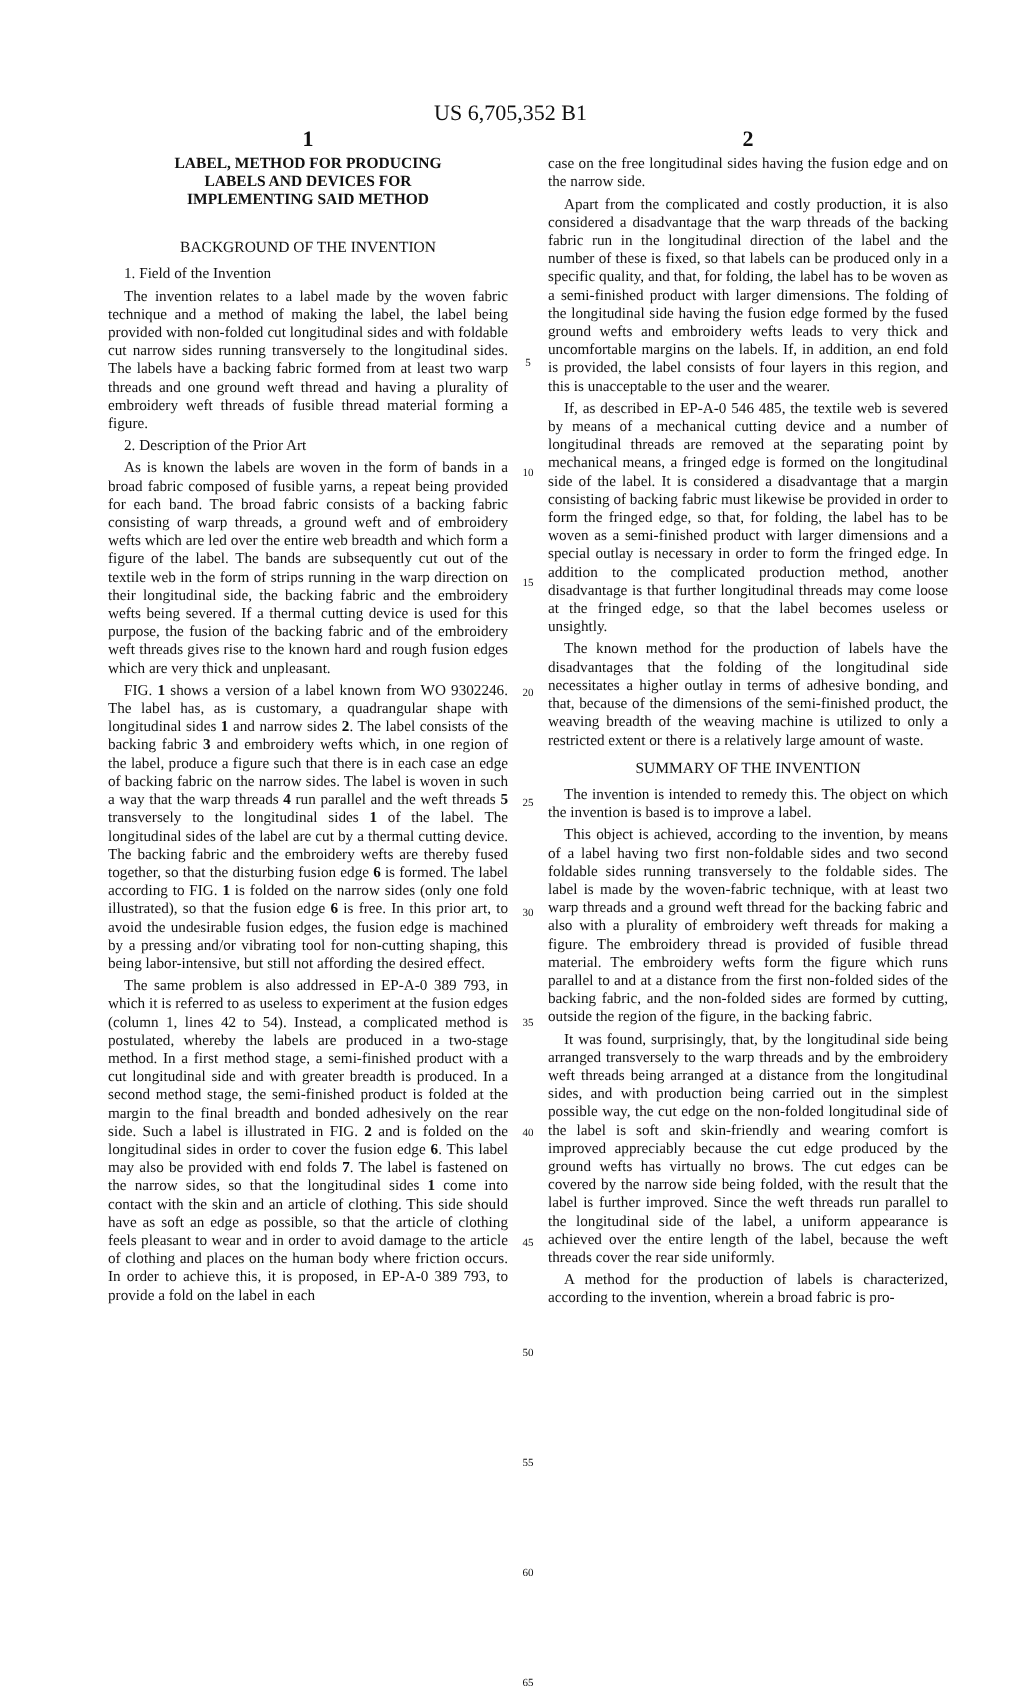US 6,705,352 B1
1
LABEL, METHOD FOR PRODUCING
LABELS AND DEVICES FOR
IMPLEMENTING SAID METHOD
BACKGROUND OF THE INVENTION
1. Field of the Invention
The invention relates to a label made by the woven fabric technique and a method of making the label, the label being provided with non-folded cut longitudinal sides and with foldable cut narrow sides running transversely to the longitudinal sides. The labels have a backing fabric formed from at least two warp threads and one ground weft thread and having a plurality of embroidery weft threads of fusible thread material forming a figure.
2. Description of the Prior Art
As is known the labels are woven in the form of bands in a broad fabric composed of fusible yarns, a repeat being provided for each band. The broad fabric consists of a backing fabric consisting of warp threads, a ground weft and of embroidery wefts which are led over the entire web breadth and which form a figure of the label. The bands are subsequently cut out of the textile web in the form of strips running in the warp direction on their longitudinal side, the backing fabric and the embroidery wefts being severed. If a thermal cutting device is used for this purpose, the fusion of the backing fabric and of the embroidery weft threads gives rise to the known hard and rough fusion edges which are very thick and unpleasant.
FIG. 1 shows a version of a label known from WO 9302246. The label has, as is customary, a quadrangular shape with longitudinal sides 1 and narrow sides 2. The label consists of the backing fabric 3 and embroidery wefts which, in one region of the label, produce a figure such that there is in each case an edge of backing fabric on the narrow sides. The label is woven in such a way that the warp threads 4 run parallel and the weft threads 5 transversely to the longitudinal sides 1 of the label. The longitudinal sides of the label are cut by a thermal cutting device. The backing fabric and the embroidery wefts are thereby fused together, so that the disturbing fusion edge 6 is formed. The label according to FIG. 1 is folded on the narrow sides (only one fold illustrated), so that the fusion edge 6 is free. In this prior art, to avoid the undesirable fusion edges, the fusion edge is machined by a pressing and/or vibrating tool for non-cutting shaping, this being labor-intensive, but still not affording the desired effect.
The same problem is also addressed in EP-A-0 389 793, in which it is referred to as useless to experiment at the fusion edges (column 1, lines 42 to 54). Instead, a complicated method is postulated, whereby the labels are produced in a two-stage method. In a first method stage, a semi-finished product with a cut longitudinal side and with greater breadth is produced. In a second method stage, the semi-finished product is folded at the margin to the final breadth and bonded adhesively on the rear side. Such a label is illustrated in FIG. 2 and is folded on the longitudinal sides in order to cover the fusion edge 6. This label may also be provided with end folds 7. The label is fastened on the narrow sides, so that the longitudinal sides 1 come into contact with the skin and an article of clothing. This side should have as soft an edge as possible, so that the article of clothing feels pleasant to wear and in order to avoid damage to the article of clothing and places on the human body where friction occurs. In order to achieve this, it is proposed, in EP-A-0 389 793, to provide a fold on the label in each
5
10
15
20
25
30
35
40
45
50
55
60
65
2
case on the free longitudinal sides having the fusion edge and on the narrow side.
Apart from the complicated and costly production, it is also considered a disadvantage that the warp threads of the backing fabric run in the longitudinal direction of the label and the number of these is fixed, so that labels can be produced only in a specific quality, and that, for folding, the label has to be woven as a semi-finished product with larger dimensions. The folding of the longitudinal side having the fusion edge formed by the fused ground wefts and embroidery wefts leads to very thick and uncomfortable margins on the labels. If, in addition, an end fold is provided, the label consists of four layers in this region, and this is unacceptable to the user and the wearer.
If, as described in EP-A-0 546 485, the textile web is severed by means of a mechanical cutting device and a number of longitudinal threads are removed at the separating point by mechanical means, a fringed edge is formed on the longitudinal side of the label. It is considered a disadvantage that a margin consisting of backing fabric must likewise be provided in order to form the fringed edge, so that, for folding, the label has to be woven as a semi-finished product with larger dimensions and a special outlay is necessary in order to form the fringed edge. In addition to the complicated production method, another disadvantage is that further longitudinal threads may come loose at the fringed edge, so that the label becomes useless or unsightly.
The known method for the production of labels have the disadvantages that the folding of the longitudinal side necessitates a higher outlay in terms of adhesive bonding, and that, because of the dimensions of the semi-finished product, the weaving breadth of the weaving machine is utilized to only a restricted extent or there is a relatively large amount of waste.
SUMMARY OF THE INVENTION
The invention is intended to remedy this. The object on which the invention is based is to improve a label.
This object is achieved, according to the invention, by means of a label having two first non-foldable sides and two second foldable sides running transversely to the foldable sides. The label is made by the woven-fabric technique, with at least two warp threads and a ground weft thread for the backing fabric and also with a plurality of embroidery weft threads for making a figure. The embroidery thread is provided of fusible thread material. The embroidery wefts form the figure which runs parallel to and at a distance from the first non-folded sides of the backing fabric, and the non-folded sides are formed by cutting, outside the region of the figure, in the backing fabric.
It was found, surprisingly, that, by the longitudinal side being arranged transversely to the warp threads and by the embroidery weft threads being arranged at a distance from the longitudinal sides, and with production being carried out in the simplest possible way, the cut edge on the non-folded longitudinal side of the label is soft and skin-friendly and wearing comfort is improved appreciably because the cut edge produced by the ground wefts has virtually no brows. The cut edges can be covered by the narrow side being folded, with the result that the label is further improved. Since the weft threads run parallel to the longitudinal side of the label, a uniform appearance is achieved over the entire length of the label, because the weft threads cover the rear side uniformly.
A method for the production of labels is characterized, according to the invention, wherein a broad fabric is pro-